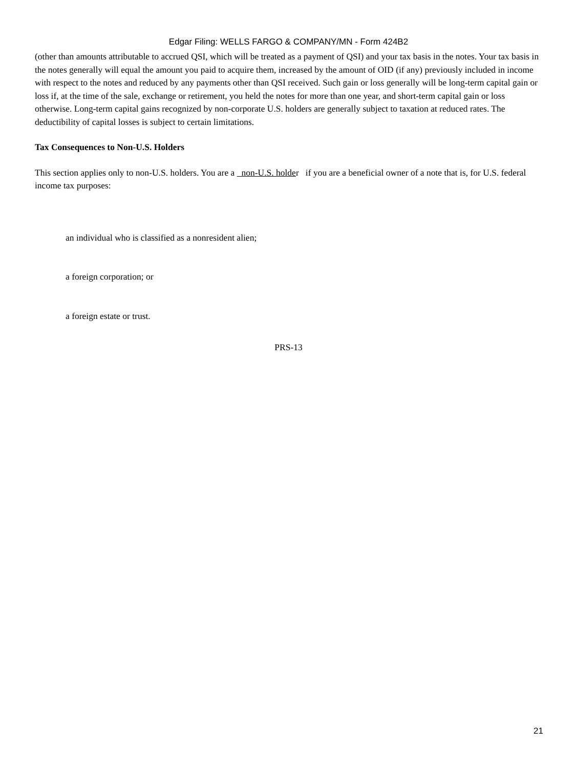Edgar Filing: WELLS FARGO & COMPANY/MN - Form 424B2
(other than amounts attributable to accrued QSI, which will be treated as a payment of QSI) and your tax basis in the notes. Your tax basis in the notes generally will equal the amount you paid to acquire them, increased by the amount of OID (if any) previously included in income with respect to the notes and reduced by any payments other than QSI received. Such gain or loss generally will be long-term capital gain or loss if, at the time of the sale, exchange or retirement, you held the notes for more than one year, and short-term capital gain or loss otherwise. Long-term capital gains recognized by non-corporate U.S. holders are generally subject to taxation at reduced rates. The deductibility of capital losses is subject to certain limitations.
Tax Consequences to Non-U.S. Holders
This section applies only to non-U.S. holders. You are a non-U.S. holder if you are a beneficial owner of a note that is, for U.S. federal income tax purposes:
an individual who is classified as a nonresident alien;
a foreign corporation; or
a foreign estate or trust.
PRS-13
21